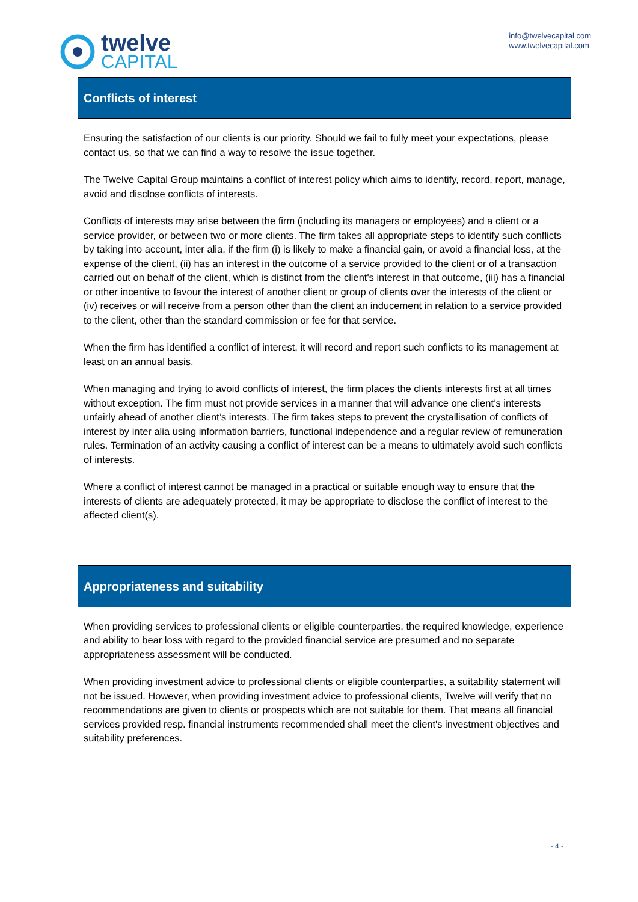twelve
CAPITAL
info@twelvecapital.com
www.twelvecapital.com
Conflicts of interest
Ensuring the satisfaction of our clients is our priority. Should we fail to fully meet your expectations, please contact us, so that we can find a way to resolve the issue together.
The Twelve Capital Group maintains a conflict of interest policy which aims to identify, record, report, manage, avoid and disclose conflicts of interests.
Conflicts of interests may arise between the firm (including its managers or employees) and a client or a service provider, or between two or more clients. The firm takes all appropriate steps to identify such conflicts by taking into account, inter alia, if the firm (i) is likely to make a financial gain, or avoid a financial loss, at the expense of the client, (ii) has an interest in the outcome of a service provided to the client or of a transaction carried out on behalf of the client, which is distinct from the client's interest in that outcome, (iii) has a financial or other incentive to favour the interest of another client or group of clients over the interests of the client or (iv) receives or will receive from a person other than the client an inducement in relation to a service provided to the client, other than the standard commission or fee for that service.
When the firm has identified a conflict of interest, it will record and report such conflicts to its management at least on an annual basis.
When managing and trying to avoid conflicts of interest, the firm places the clients interests first at all times without exception. The firm must not provide services in a manner that will advance one client’s interests unfairly ahead of another client’s interests. The firm takes steps to prevent the crystallisation of conflicts of interest by inter alia using information barriers, functional independence and a regular review of remuneration rules. Termination of an activity causing a conflict of interest can be a means to ultimately avoid such conflicts of interests.
Where a conflict of interest cannot be managed in a practical or suitable enough way to ensure that the interests of clients are adequately protected, it may be appropriate to disclose the conflict of interest to the affected client(s).
Appropriateness and suitability
When providing services to professional clients or eligible counterparties, the required knowledge, experience and ability to bear loss with regard to the provided financial service are presumed and no separate appropriateness assessment will be conducted.
When providing investment advice to professional clients or eligible counterparties, a suitability statement will not be issued. However, when providing investment advice to professional clients, Twelve will verify that no recommendations are given to clients or prospects which are not suitable for them. That means all financial services provided resp. financial instruments recommended shall meet the client's investment objectives and suitability preferences.
- 4 -